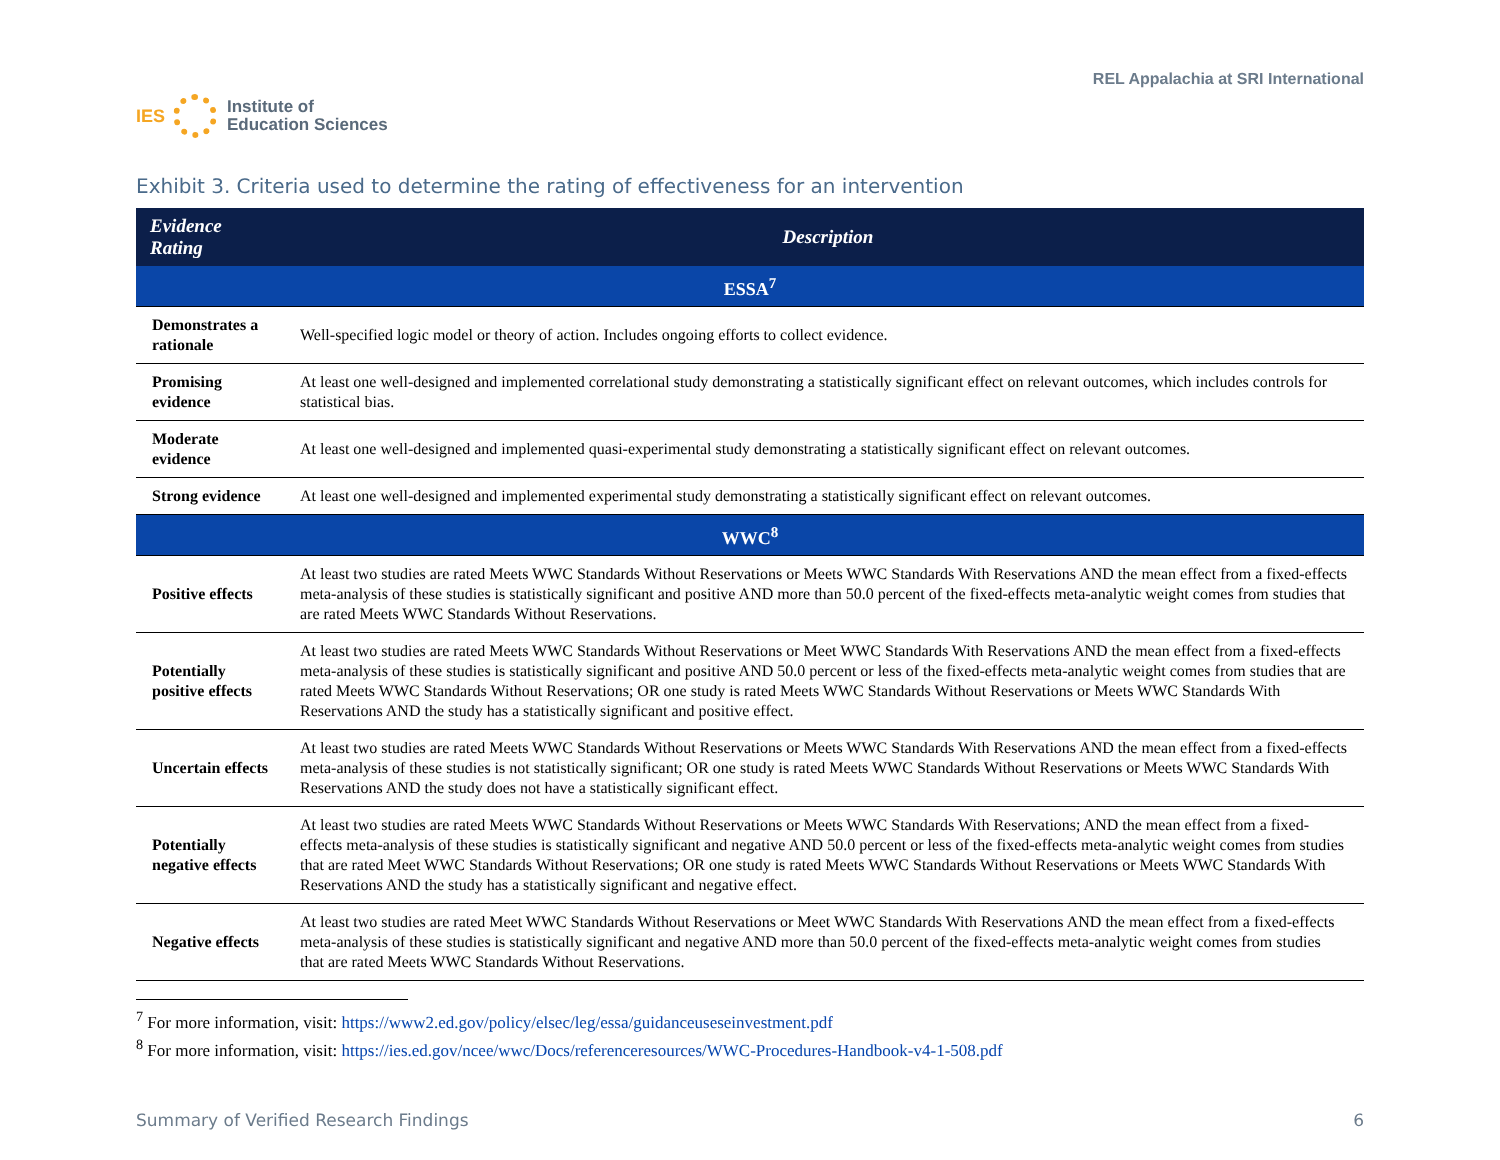IES
Institute of
Education Sciences
REL Appalachia at SRI International
Exhibit 3. Criteria used to determine the rating of effectiveness for an intervention
| Evidence Rating | Description |
| --- | --- |
| ESSA<sup>7</sup> | |
| Demonstrates a rationale | Well-specified logic model or theory of action. Includes ongoing efforts to collect evidence. |
| Promising evidence | At least one well-designed and implemented correlational study demonstrating a statistically significant effect on relevant outcomes, which includes controls for statistical bias. |
| Moderate evidence | At least one well-designed and implemented quasi-experimental study demonstrating a statistically significant effect on relevant outcomes. |
| Strong evidence | At least one well-designed and implemented experimental study demonstrating a statistically significant effect on relevant outcomes. |
| WWC<sup>8</sup> | |
| Positive effects | At least two studies are rated Meets WWC Standards Without Reservations or Meets WWC Standards With Reservations AND the mean effect from a fixed-effects meta-analysis of these studies is statistically significant and positive AND more than 50.0 percent of the fixed-effects meta-analytic weight comes from studies that are rated Meets WWC Standards Without Reservations. |
| Potentially positive effects | At least two studies are rated Meets WWC Standards Without Reservations or Meet WWC Standards With Reservations AND the mean effect from a fixed-effects meta-analysis of these studies is statistically significant and positive AND 50.0 percent or less of the fixed-effects meta-analytic weight comes from studies that are rated Meets WWC Standards Without Reservations; OR one study is rated Meets WWC Standards Without Reservations or Meets WWC Standards With Reservations AND the study has a statistically significant and positive effect. |
| Uncertain effects | At least two studies are rated Meets WWC Standards Without Reservations or Meets WWC Standards With Reservations AND the mean effect from a fixed-effects meta-analysis of these studies is not statistically significant; OR one study is rated Meets WWC Standards Without Reservations or Meets WWC Standards With Reservations AND the study does not have a statistically significant effect. |
| Potentially negative effects | At least two studies are rated Meets WWC Standards Without Reservations or Meets WWC Standards With Reservations; AND the mean effect from a fixed-effects meta-analysis of these studies is statistically significant and negative AND 50.0 percent or less of the fixed-effects meta-analytic weight comes from studies that are rated Meet WWC Standards Without Reservations; OR one study is rated Meets WWC Standards Without Reservations or Meets WWC Standards With Reservations AND the study has a statistically significant and negative effect. |
| Negative effects | At least two studies are rated Meet WWC Standards Without Reservations or Meet WWC Standards With Reservations AND the mean effect from a fixed-effects meta-analysis of these studies is statistically significant and negative AND more than 50.0 percent of the fixed-effects meta-analytic weight comes from studies that are rated Meets WWC Standards Without Reservations. |
<sup>7</sup> For more information, visit: https://www2.ed.gov/policy/elsec/leg/essa/guidanceuseseinvestment.pdf
<sup>8</sup> For more information, visit: https://ies.ed.gov/ncee/wwc/Docs/referenceresources/WWC-Procedures-Handbook-v4-1-508.pdf
Summary of Verified Research Findings 6